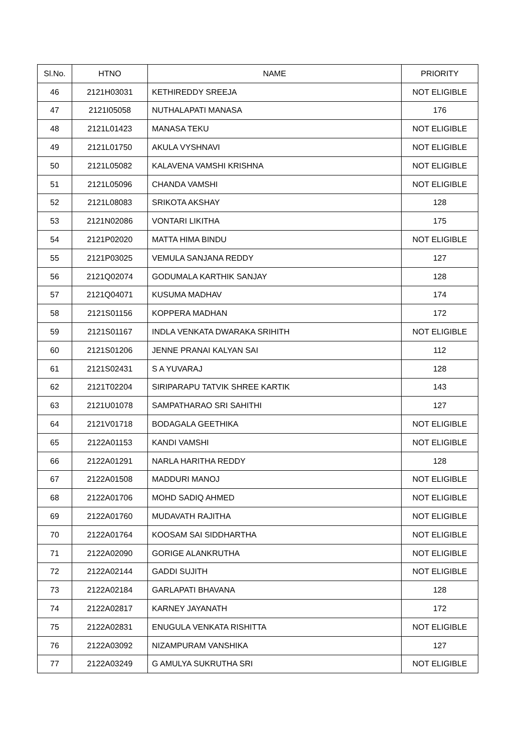| Sl.No. | HTNO | NAME | PRIORITY |
| --- | --- | --- | --- |
| 46 | 2121H03031 | KETHIREDDY SREEJA | NOT ELIGIBLE |
| 47 | 2121I05058 | NUTHALAPATI MANASA | 176 |
| 48 | 2121L01423 | MANASA TEKU | NOT ELIGIBLE |
| 49 | 2121L01750 | AKULA VYSHNAVI | NOT ELIGIBLE |
| 50 | 2121L05082 | KALAVENA VAMSHI KRISHNA | NOT ELIGIBLE |
| 51 | 2121L05096 | CHANDA VAMSHI | NOT ELIGIBLE |
| 52 | 2121L08083 | SRIKOTA AKSHAY | 128 |
| 53 | 2121N02086 | VONTARI LIKITHA | 175 |
| 54 | 2121P02020 | MATTA HIMA BINDU | NOT ELIGIBLE |
| 55 | 2121P03025 | VEMULA SANJANA REDDY | 127 |
| 56 | 2121Q02074 | GODUMALA KARTHIK SANJAY | 128 |
| 57 | 2121Q04071 | KUSUMA MADHAV | 174 |
| 58 | 2121S01156 | KOPPERA MADHAN | 172 |
| 59 | 2121S01167 | INDLA VENKATA DWARAKA SRIHITH | NOT ELIGIBLE |
| 60 | 2121S01206 | JENNE PRANAI KALYAN SAI | 112 |
| 61 | 2121S02431 | S A YUVARAJ | 128 |
| 62 | 2121T02204 | SIRIPARAPU TATVIK SHREE KARTIK | 143 |
| 63 | 2121U01078 | SAMPATHARAO SRI SAHITHI | 127 |
| 64 | 2121V01718 | BODAGALA GEETHIKA | NOT ELIGIBLE |
| 65 | 2122A01153 | KANDI VAMSHI | NOT ELIGIBLE |
| 66 | 2122A01291 | NARLA HARITHA REDDY | 128 |
| 67 | 2122A01508 | MADDURI MANOJ | NOT ELIGIBLE |
| 68 | 2122A01706 | MOHD SADIQ AHMED | NOT ELIGIBLE |
| 69 | 2122A01760 | MUDAVATH RAJITHA | NOT ELIGIBLE |
| 70 | 2122A01764 | KOOSAM SAI SIDDHARTHA | NOT ELIGIBLE |
| 71 | 2122A02090 | GORIGE ALANKRUTHA | NOT ELIGIBLE |
| 72 | 2122A02144 | GADDI SUJITH | NOT ELIGIBLE |
| 73 | 2122A02184 | GARLAPATI BHAVANA | 128 |
| 74 | 2122A02817 | KARNEY JAYANATH | 172 |
| 75 | 2122A02831 | ENUGULA VENKATA RISHITTA | NOT ELIGIBLE |
| 76 | 2122A03092 | NIZAMPURAM VANSHIKA | 127 |
| 77 | 2122A03249 | G AMULYA SUKRUTHA SRI | NOT ELIGIBLE |